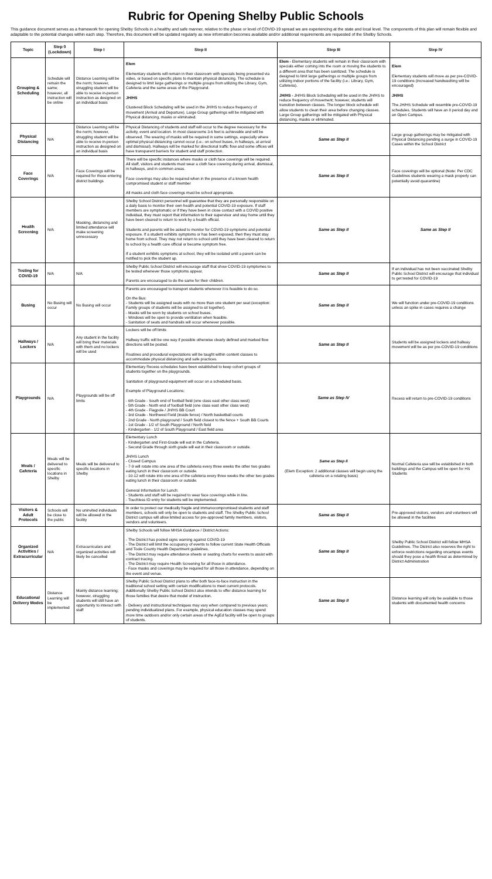Rubric for Opening Shelby Public Schools
This guidance document serves as a framework for opening Shelby Schools in a healthy and safe manner, relative to the phase or level of COVID-19 spread we are experiencing at the state and local level. The components of this plan will remain flexible and adaptable to the potential changes within each step. Therefore, this document will be updated regularly as new information becomes available and/or additional requirements are requested of the Shelby Schools.
| Topic | Step 0 (Lockdown) | Step I | Step II | Step III | Step IV |
| --- | --- | --- | --- | --- | --- |
| Grouping & Scheduling | Schedule will remain the same; however, all instruction will be online | Distance Learning will be the norm; however, struggling student will be able to receive in-person instruction as designed on an individual basis | Elem Elementary students will remain in their classroom with specials being presented via video, or based on specific plans to maintain physical distancing. The schedule is designed to limit large gatherings or multiple groups from utilizing the Library, Gym, Cafeteria and the same areas of the Playground. JH/HS Clustered Block Scheduling will be used in the JH/HS to reduce frequency of movement (Arrival and Departure). Large Group gatherings will be mitigated with Physical distancing, masks or eliminated. | Elem - Elementary students will remain in their classroom with specials either coming into the room or moving the students to a different area that has been sanitized. The schedule is designed to limit large gatherings or multiple groups from utilizing indoor portions of the facility (i.e.: Library, Gym, Cafeteria). JH/HS - JH/HS Block Scheduling will be used in the JH/HS to reduce frequency of movement; however, students will transition between classes. The longer block schedule will allow students to clean their area before changing classes. Large Group gatherings will be mitigated with Physical distancing, masks or eliminated. | Elem Elementary students will move as per pre-COVID-19 conditions (increased handwashing will be encouraged) JH/HS The JH/HS Schedule will resemble pre-COVID-19 schedules. Students will have an 8 period day and an Open Campus. |
| Physical Distancing | N/A | Distance Learning will be the norm; however, struggling student will be able to receive in-person instruction as designed on an individual basis | Physical Distancing of students and staff will occur to the degree necessary for the activity, event and location. In most classrooms 3-6 feet is achievable and will be observed. The wearing of masks will be required in some settings, especially where optimal physical distancing cannot occur (i.e.: on school buses, in hallways, at arrival and dismissal). Hallways will be marked for directional traffic flow and some offices will have transparent barriers for student and staff protection. | Same as Step II | Large group gatherings may be mitigated with Physical Distancing pending a surge in COVID-19 Cases within the School District |
| Face Coverings | N/A | Face Coverings will be required for those entering district buildings | There will be specific instances where masks or cloth face coverings will be required. All staff, visitors and students must wear a cloth face covering during arrival, dismissal, in hallways, and in common areas. Face coverings may also be required when in the presence of a known health compromised student or staff member All masks and cloth face coverings must be school appropriate. | Same as Step II | Face coverings will be optional (Note: Per CDC Guidelines students wearing a mask properly can potentially avoid quarantine) |
| Health Screening | N/A | Masking, distancing and limited attendance will make screening unnecessary | Shelby School District personnel will guarantee that they are personally responsible on a daily basis to monitor their own health and potential COVID-19 exposure. If staff members are symptomatic or if they have been in close contact with a COVID positive individual, they must report that information to their supervisor and stay home until they have been cleared to return to work by a health official. Students and parents will be asked to monitor for COVID-19 symptoms and potential exposure. If a student exhibits symptoms or has been exposed, then they must stay home from school. They may not return to school until they have been cleared to return to school by a health care official or become symptom free. If a student exhibits symptoms at school, they will be isolated until a parent can be notified to pick the student up. | Same as Step II | Same as Step II |
| Testing for COVID-19 | N/A | N/A | Shelby Public School District will encourage staff that show COVID-19 symptomes to be tested whenever those symptoms appear. Parents are encouraged to do the same for their children. | Same as Step II | If an individual has not been vaccinated Shelby Public School District will encourage that individual to get tested for COVID-19 |
| Busing | No Busing will occur | No Busing will occur | Parents are encouraged to transport students whenever it is feasible to do so. On the Bus: - Students will be assigned seats with no more than one student per seat (exception: Family groups of students will be assigned to sit together). - Masks will be worn by students on school buses. - Windows will be open to provide ventilation when feasible. - Sanitation of seats and handrails will occur whenever possible. | Same as Step II | We will function under pre-COVID-19 conditions unless an spike in cases requires a change |
| Hallways / Lockers | N/A | Any student in the facility will bring their materials with them and no lockers will be used | Lockers will be off limits Hallway traffic will be one way if possible otherwise clearly defined and marked flow directions will be posted. Routines and procedural expectations will be taught within content classes to accommodate physical distancing and safe practices. | Same as Step II | Students will be assigned lockers and hallway movement will be as per pre-COVID-19 conditions |
| Playgrounds | N/A | Playgrounds will be off limits | Elementary Recess schedules have been established to keep cohort groups of students together on the playgrounds. Sanitation of playground equipment will occur on a scheduled basis. Example of Playground Locations: - 6th Grade - South end of football field (one class east other class west) - 5th Grade - North end of football field (one class east other class west) - 4th Grade - Flagpole / JH/HS BB Court - 3rd Grade - Northwest Field (inside fence) / North basketball courts - 2nd Grade - North playground / South field closest to the fence + South BB Courts - 1st Grade - 1/2 of South Playground / North field - Kindergarten - 1/2 of South Playground / East field area | Same as Step IV | Recess will return to pre-COVID-19 conditions |
| Meals / Cafeteria | Meals will be delivered to specific locations in Shelby | Meals will be delivered to specific locations in Shelby | Elementary Lunch - Kindergarten and First-Grade will eat in the Cafeteria. - Second Grade through sixth grade will eat in their classroom or outside. JH/HS Lunch - Closed Campus - 7-9 will rotate into one area of the cafeteria every three weeks the other two grades eating lunch in their classroom or outside. - 10-12 will rotate into one area of the cafeteria every three weeks the other two grades eating lunch in their classroom or outside. General Information for Lunch: - Students and staff will be required to wear face coverings while in line. - Touchless ID entry for students will be implemented. | Same as Step II (Elem Exception: 2 additional classes will begin using the cafeteria on a rotating basis) | Normal Cafeteria use will be established in both buildings and the Campus will be open for HS Students |
| Visitors & Adult Protocols | Schools will be close to the public | No uninvited individuals will be allowed in the facility | In order to protect our medically fragile and immunocompromised students and staff members, schools will only be open to students and staff. The Shelby Public School District campus will allow limited access for pre-approved family members, visitors, vendors and volunteers. | Same as Step II | Pre-approved visitors, vendors and volunteers will be allowed in the facilities |
| Organized Activities / Extracurricular | N/A | Extracurriculars and organized activities will likely be cancelled | Shelby Schools will follow MHSA Guidance / District Actions: - The District has posted signs warning against COVID-19 - The District will limit the occupancy of events to follow current State Health Officials and Toole County Health Department guidelines. - The District may require attendance sheets or seating charts for events to assist with contract tracing. - The District may require Health Screening for all those in attendance. - Face masks and coverings may be required for all those in attendance, depending on the event and venue. | Same as Step II | Shelby Public School District will follow MHSA Guidelines. The District also reserves the right to enforce restrictions regarding oncampus events should they pose a health threat as determined by District Administration |
| Educational Delivery Modes | Distance Learning will be implemented | Mainly distance learning; however, struggling students will still have an opportunity to interact with staff | Shelby Public School District plans to offer both face-to-face instruction in the traditional school setting with certain modifications to meet current protocols. Additionally Shelby Public School District also intends to offer distance learning for those families that desire that model of instruction. - Delivery and instructional techniques may vary when compared to previous years; pending individualized plans. For example, physical education classes may spend more time outdoors and/or only certain areas of the AgEd facility will be open to groups of students. | Same as Step II | Distance learning will only be available to those students with documented health concerns |